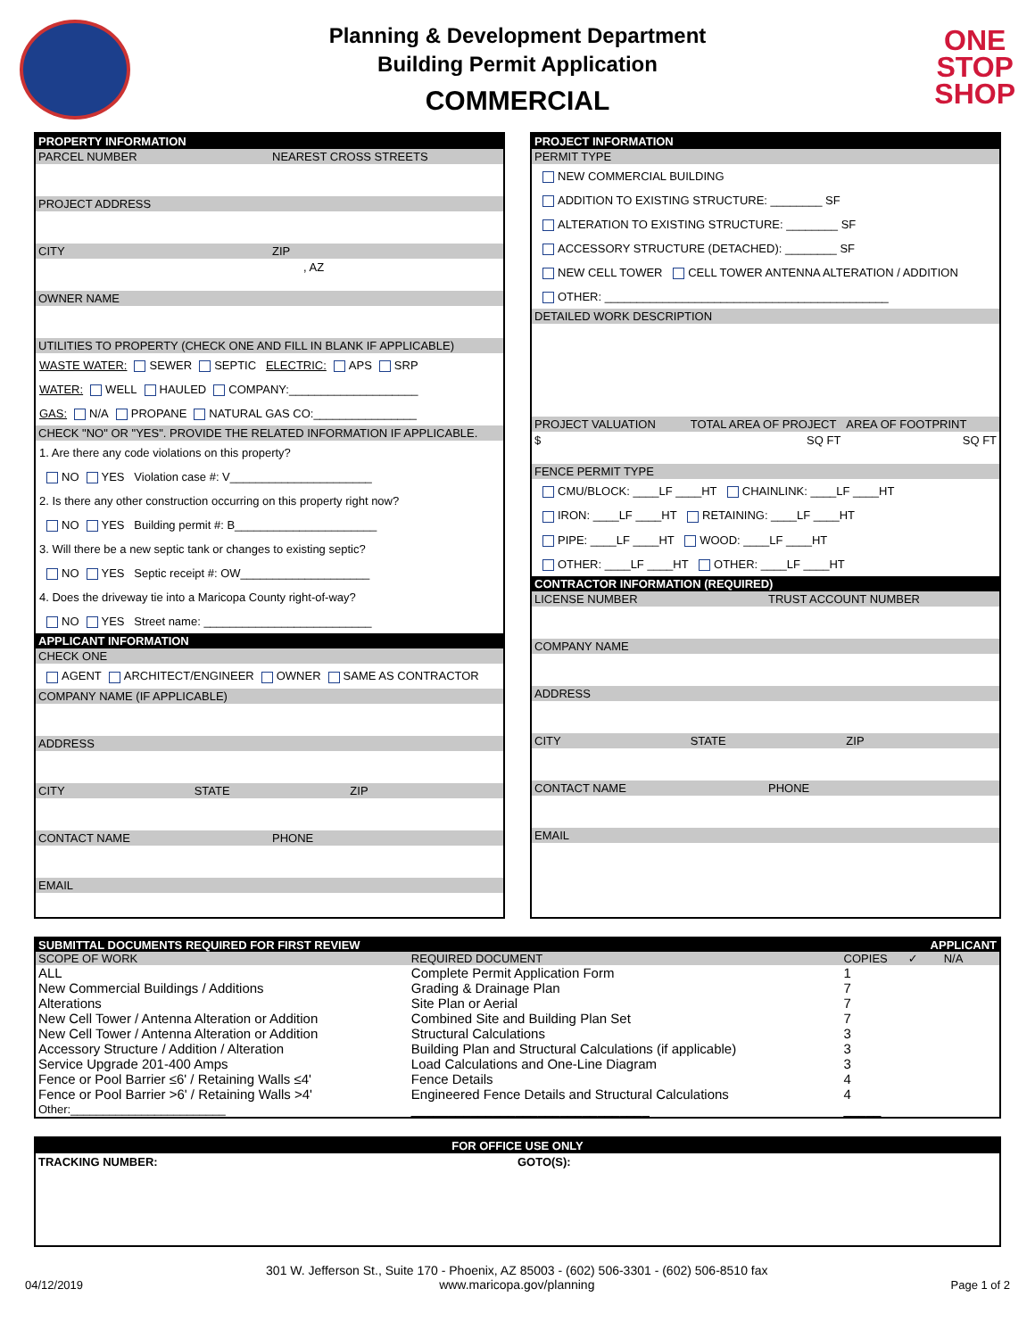Planning & Development Department
Building Permit Application
COMMERCIAL
ONE
STOP
SHOP
PROPERTY INFORMATION
PARCEL NUMBER NEAREST CROSS STREETS
PROJECT ADDRESS
CITY ZIP
, AZ
OWNER NAME
UTILITIES TO PROPERTY (CHECK ONE AND FILL IN BLANK IF APPLICABLE)
WASTE WATER: SEWER SEPTIC ELECTRIC: APS SRP
WATER: WELL HAULED COMPANY:____________________
GAS: N/A PROPANE NATURAL GAS CO:________________
CHECK "NO" OR "YES". PROVIDE THE RELATED INFORMATION IF APPLICABLE.
1. Are there any code violations on this property?
NO YES Violation case #: V______________________
2. Is there any other construction occurring on this property right now?
NO YES Building permit #: B______________________
3. Will there be a new septic tank or changes to existing septic?
NO YES Septic receipt #: OW____________________
4. Does the driveway tie into a Maricopa County right-of-way?
NO YES Street name: __________________________
APPLICANT INFORMATION
CHECK ONE
AGENT ARCHITECT/ENGINEER OWNER SAME AS CONTRACTOR
COMPANY NAME (IF APPLICABLE)
ADDRESS
CITY STATE ZIP
CONTACT NAME PHONE
EMAIL
PROJECT INFORMATION
PERMIT TYPE
NEW COMMERCIAL BUILDING
ADDITION TO EXISTING STRUCTURE: ________ SF
ALTERATION TO EXISTING STRUCTURE: ________ SF
ACCESSORY STRUCTURE (DETACHED): ________ SF
NEW CELL TOWER CELL TOWER ANTENNA ALTERATION / ADDITION
OTHER: ____________________________________________
DETAILED WORK DESCRIPTION
PROJECT VALUATION TOTAL AREA OF PROJECT AREA OF FOOTPRINT
$ SQ FT SQ FT
FENCE PERMIT TYPE
CMU/BLOCK: ____LF ____HT CHAINLINK: ____LF ____HT
IRON: ____LF ____HT RETAINING: ____LF ____HT
PIPE: ____LF ____HT WOOD: ____LF ____HT
OTHER: ____LF ____HT OTHER: ____LF ____HT
CONTRACTOR INFORMATION (REQUIRED)
LICENSE NUMBER TRUST ACCOUNT NUMBER
COMPANY NAME
ADDRESS
CITY STATE ZIP
CONTACT NAME PHONE
EMAIL
| SUBMITTAL DOCUMENTS REQUIRED FOR FIRST REVIEW | | | APPLICANT | |
| SCOPE OF WORK | REQUIRED DOCUMENT | COPIES | ✓ | N/A |
| ALL | Complete Permit Application Form | 1 | | |
| New Commercial Buildings / Additions | Grading & Drainage Plan | 7 | | |
| Alterations | Site Plan or Aerial | 7 | | |
| New Cell Tower / Antenna Alteration or Addition | Combined Site and Building Plan Set | 7 | | |
| New Cell Tower / Antenna Alteration or Addition | Structural Calculations | 3 | | |
| Accessory Structure / Addition / Alteration | Building Plan and Structural Calculations (if applicable) | 3 | | |
| Service Upgrade 201-400 Amps | Load Calculations and One-Line Diagram | 3 | | |
| Fence or Pool Barrier ≤6' / Retaining Walls ≤4' | Fence Details | 4 | | |
| Fence or Pool Barrier >6' / Retaining Walls >4' | Engineered Fence Details and Structural Calculations | 4 | | |
| Other:________________________ | ________________________________ | _____ | | |
FOR OFFICE USE ONLY
TRACKING NUMBER: GOTO(S):
04/12/2019 301 W. Jefferson St., Suite 170 - Phoenix, AZ 85003 - (602) 506-3301 - (602) 506-8510 fax
www.maricopa.gov/planning Page 1 of 2